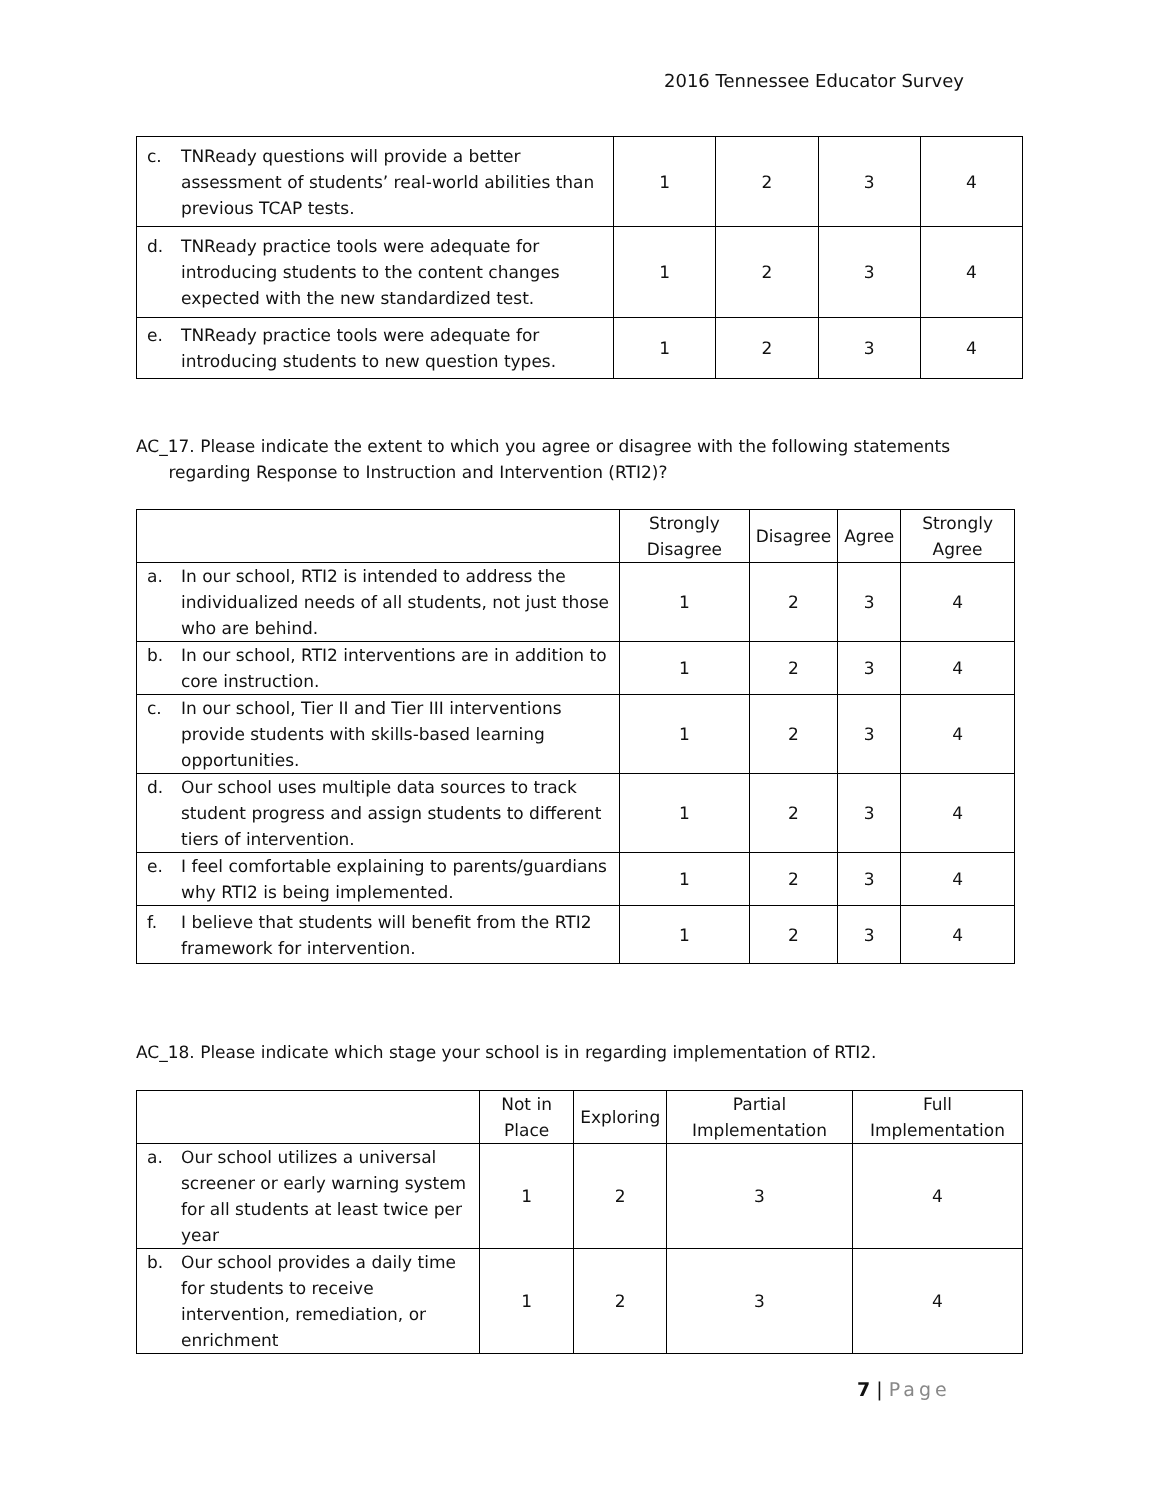2016 Tennessee Educator Survey
| c. TNReady questions will provide a better assessment of students’ real-world abilities than previous TCAP tests. | 1 | 2 | 3 | 4 |
| d. TNReady practice tools were adequate for introducing students to the content changes expected with the new standardized test. | 1 | 2 | 3 | 4 |
| e. TNReady practice tools were adequate for introducing students to new question types. | 1 | 2 | 3 | 4 |
AC_17. Please indicate the extent to which you agree or disagree with the following statements
regarding Response to Instruction and Intervention (RTI2)?
| | Strongly Disagree | Disagree | Agree | Strongly Agree |
| --- | --- | --- | --- | --- |
| a. In our school, RTI2 is intended to address the individualized needs of all students, not just those who are behind. | 1 | 2 | 3 | 4 |
| b. In our school, RTI2 interventions are in addition to core instruction. | 1 | 2 | 3 | 4 |
| c. In our school, Tier II and Tier III interventions provide students with skills-based learning opportunities. | 1 | 2 | 3 | 4 |
| d. Our school uses multiple data sources to track student progress and assign students to different tiers of intervention. | 1 | 2 | 3 | 4 |
| e. I feel comfortable explaining to parents/guardians why RTI2 is being implemented. | 1 | 2 | 3 | 4 |
| f. I believe that students will benefit from the RTI2 framework for intervention. | 1 | 2 | 3 | 4 |
AC_18. Please indicate which stage your school is in regarding implementation of RTI2.
| | Not in Place | Exploring | Partial Implementation | Full Implementation |
| --- | --- | --- | --- | --- |
| a. Our school utilizes a universal screener or early warning system for all students at least twice per year | 1 | 2 | 3 | 4 |
| b. Our school provides a daily time for students to receive intervention, remediation, or enrichment | 1 | 2 | 3 | 4 |
7 | Page